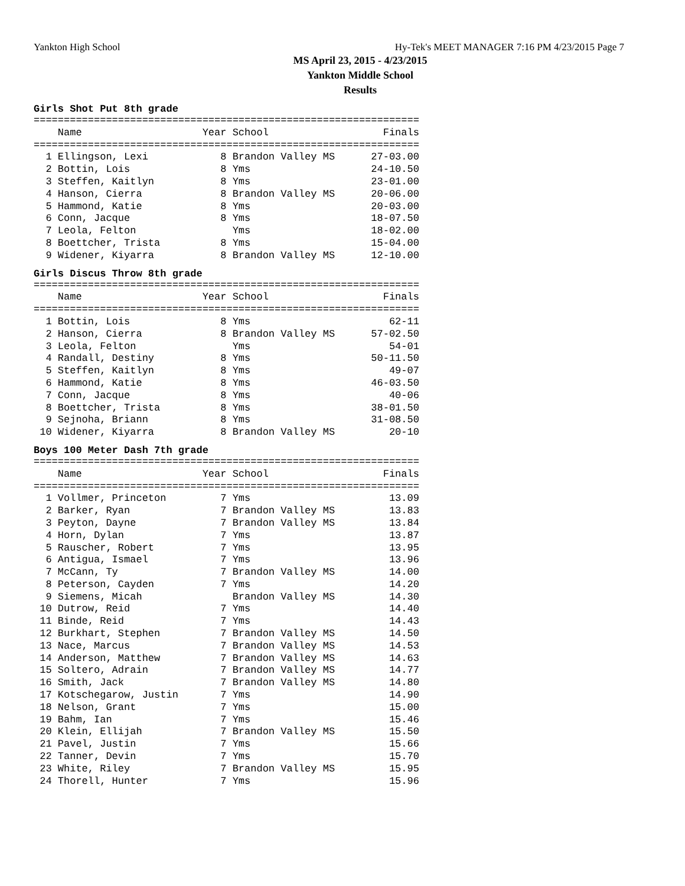Yankton High School Hy-Tek's MEET MANAGER 7:16 PM 4/23/2015 Page 7
MS April 23, 2015 - 4/23/2015
Yankton Middle School
Results
Girls Shot Put 8th grade
================================================================
    Name                    Year School                   Finals
================================================================
  1 Ellingson, Lexi            8 Brandon Valley MS      27-03.00
  2 Bottin, Lois               8 Yms                    24-10.50
  3 Steffen, Kaitlyn           8 Yms                    23-01.00
  4 Hanson, Cierra             8 Brandon Valley MS      20-06.00
  5 Hammond, Katie             8 Yms                    20-03.00
  6 Conn, Jacque               8 Yms                    18-07.50
  7 Leola, Felton                Yms                    18-02.00
  8 Boettcher, Trista          8 Yms                    15-04.00
  9 Widener, Kiyarra           8 Brandon Valley MS      12-10.00
Girls Discus Throw 8th grade
================================================================
    Name                    Year School                   Finals
================================================================
  1 Bottin, Lois               8 Yms                       62-11
  2 Hanson, Cierra             8 Brandon Valley MS      57-02.50
  3 Leola, Felton                Yms                       54-01
  4 Randall, Destiny           8 Yms                    50-11.50
  5 Steffen, Kaitlyn           8 Yms                       49-07
  6 Hammond, Katie             8 Yms                    46-03.50
  7 Conn, Jacque               8 Yms                       40-06
  8 Boettcher, Trista          8 Yms                    38-01.50
  9 Sejnoha, Briann            8 Yms                    31-08.50
 10 Widener, Kiyarra           8 Brandon Valley MS         20-10
Boys 100 Meter Dash 7th grade
================================================================
    Name                    Year School                   Finals
================================================================
  1 Vollmer, Princeton         7 Yms                       13.09
  2 Barker, Ryan               7 Brandon Valley MS         13.83
  3 Peyton, Dayne              7 Brandon Valley MS         13.84
  4 Horn, Dylan                7 Yms                       13.87
  5 Rauscher, Robert           7 Yms                       13.95
  6 Antigua, Ismael            7 Yms                       13.96
  7 McCann, Ty                 7 Brandon Valley MS         14.00
  8 Peterson, Cayden           7 Yms                       14.20
  9 Siemens, Micah               Brandon Valley MS         14.30
 10 Dutrow, Reid               7 Yms                       14.40
 11 Binde, Reid                7 Yms                       14.43
 12 Burkhart, Stephen          7 Brandon Valley MS         14.50
 13 Nace, Marcus               7 Brandon Valley MS         14.53
 14 Anderson, Matthew          7 Brandon Valley MS         14.63
 15 Soltero, Adrain            7 Brandon Valley MS         14.77
 16 Smith, Jack                7 Brandon Valley MS         14.80
 17 Kotschegarow, Justin       7 Yms                       14.90
 18 Nelson, Grant              7 Yms                       15.00
 19 Bahm, Ian                  7 Yms                       15.46
 20 Klein, Ellijah             7 Brandon Valley MS         15.50
 21 Pavel, Justin              7 Yms                       15.66
 22 Tanner, Devin              7 Yms                       15.70
 23 White, Riley               7 Brandon Valley MS         15.95
 24 Thorell, Hunter            7 Yms                       15.96